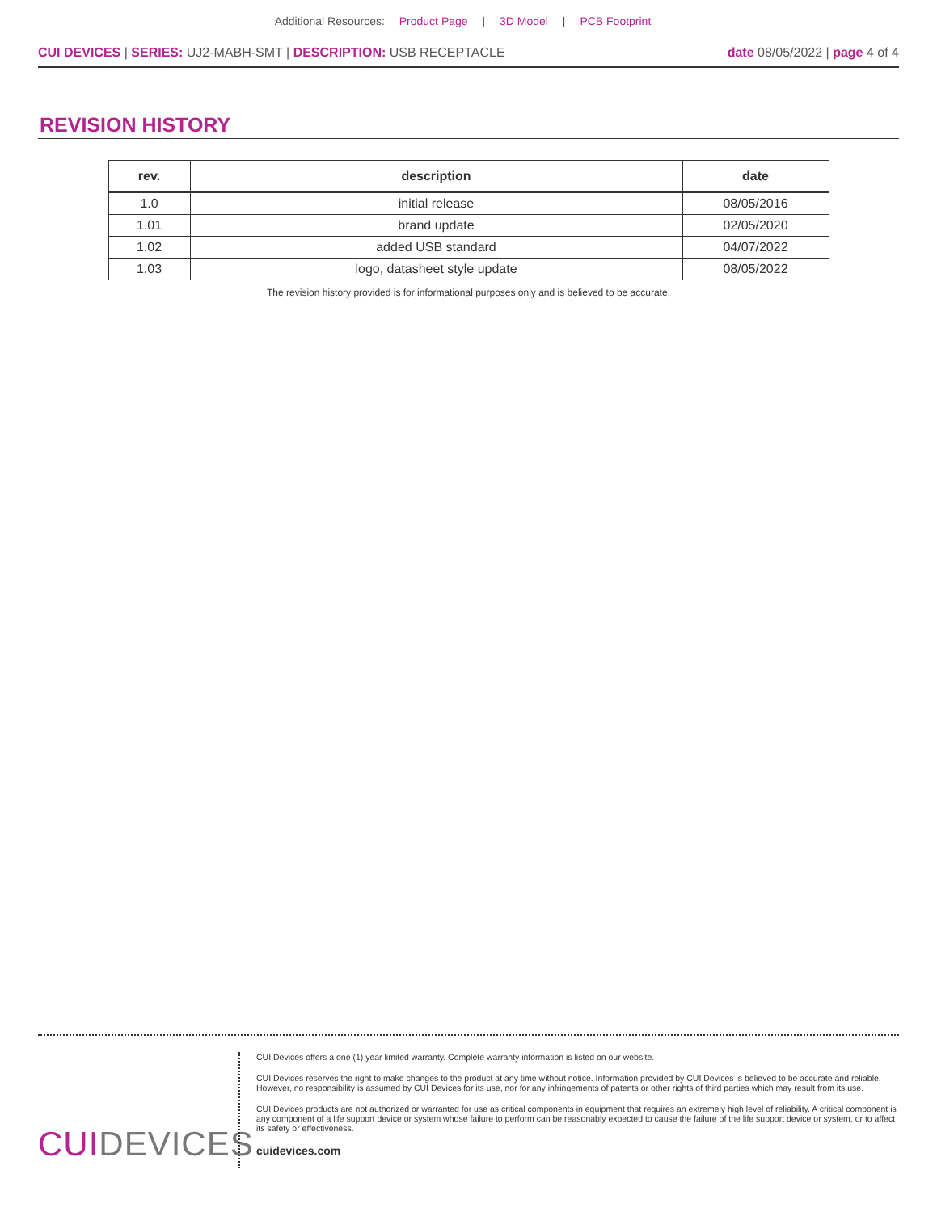Additional Resources: Product Page | 3D Model | PCB Footprint
CUI DEVICES | SERIES: UJ2-MABH-SMT | DESCRIPTION: USB RECEPTACLE
date 08/05/2022 | page 4 of 4
REVISION HISTORY
| rev. | description | date |
| --- | --- | --- |
| 1.0 | initial release | 08/05/2016 |
| 1.01 | brand update | 02/05/2020 |
| 1.02 | added USB standard | 04/07/2022 |
| 1.03 | logo, datasheet style update | 08/05/2022 |
The revision history provided is for informational purposes only and is believed to be accurate.
CUIDEVICES
CUI Devices offers a one (1) year limited warranty. Complete warranty information is listed on our website.
CUI Devices reserves the right to make changes to the product at any time without notice. Information provided by CUI Devices is believed to be accurate and reliable. However, no responsibility is assumed by CUI Devices for its use, nor for any infringements of patents or other rights of third parties which may result from its use.
CUI Devices products are not authorized or warranted for use as critical components in equipment that requires an extremely high level of reliability. A critical component is any component of a life support device or system whose failure to perform can be reasonably expected to cause the failure of the life support device or system, or to affect its safety or effectiveness.
cuidevices.com